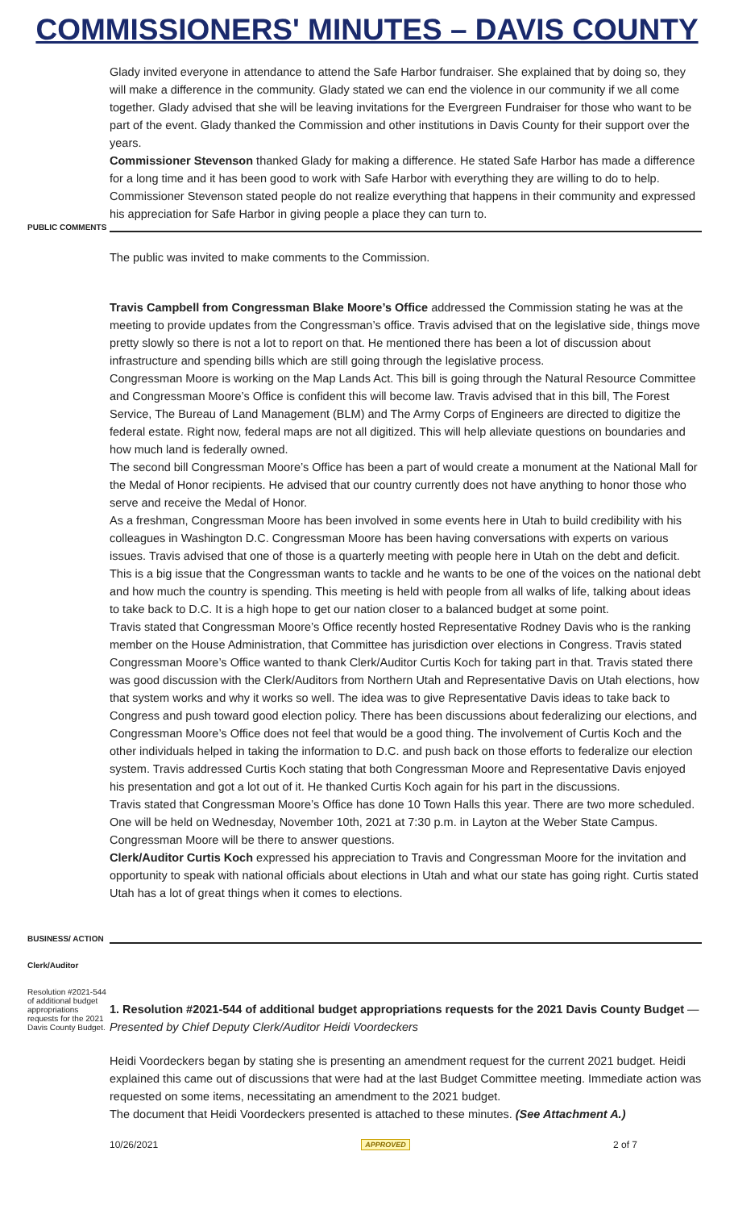COMMISSIONERS' MINUTES – DAVIS COUNTY
Glady invited everyone in attendance to attend the Safe Harbor fundraiser. She explained that by doing so, they will make a difference in the community. Glady stated we can end the violence in our community if we all come together. Glady advised that she will be leaving invitations for the Evergreen Fundraiser for those who want to be part of the event. Glady thanked the Commission and other institutions in Davis County for their support over the years.
Commissioner Stevenson thanked Glady for making a difference. He stated Safe Harbor has made a difference for a long time and it has been good to work with Safe Harbor with everything they are willing to do to help. Commissioner Stevenson stated people do not realize everything that happens in their community and expressed his appreciation for Safe Harbor in giving people a place they can turn to.
PUBLIC COMMENTS
The public was invited to make comments to the Commission.
Travis Campbell from Congressman Blake Moore’s Office addressed the Commission stating he was at the meeting to provide updates from the Congressman’s office. Travis advised that on the legislative side, things move pretty slowly so there is not a lot to report on that. He mentioned there has been a lot of discussion about infrastructure and spending bills which are still going through the legislative process.
Congressman Moore is working on the Map Lands Act. This bill is going through the Natural Resource Committee and Congressman Moore’s Office is confident this will become law. Travis advised that in this bill, The Forest Service, The Bureau of Land Management (BLM) and The Army Corps of Engineers are directed to digitize the federal estate. Right now, federal maps are not all digitized. This will help alleviate questions on boundaries and how much land is federally owned.
The second bill Congressman Moore’s Office has been a part of would create a monument at the National Mall for the Medal of Honor recipients. He advised that our country currently does not have anything to honor those who serve and receive the Medal of Honor.
As a freshman, Congressman Moore has been involved in some events here in Utah to build credibility with his colleagues in Washington D.C. Congressman Moore has been having conversations with experts on various issues. Travis advised that one of those is a quarterly meeting with people here in Utah on the debt and deficit. This is a big issue that the Congressman wants to tackle and he wants to be one of the voices on the national debt and how much the country is spending. This meeting is held with people from all walks of life, talking about ideas to take back to D.C. It is a high hope to get our nation closer to a balanced budget at some point.
Travis stated that Congressman Moore’s Office recently hosted Representative Rodney Davis who is the ranking member on the House Administration, that Committee has jurisdiction over elections in Congress. Travis stated Congressman Moore’s Office wanted to thank Clerk/Auditor Curtis Koch for taking part in that. Travis stated there was good discussion with the Clerk/Auditors from Northern Utah and Representative Davis on Utah elections, how that system works and why it works so well. The idea was to give Representative Davis ideas to take back to Congress and push toward good election policy. There has been discussions about federalizing our elections, and Congressman Moore’s Office does not feel that would be a good thing. The involvement of Curtis Koch and the other individuals helped in taking the information to D.C. and push back on those efforts to federalize our election system. Travis addressed Curtis Koch stating that both Congressman Moore and Representative Davis enjoyed his presentation and got a lot out of it. He thanked Curtis Koch again for his part in the discussions.
Travis stated that Congressman Moore’s Office has done 10 Town Halls this year. There are two more scheduled. One will be held on Wednesday, November 10th, 2021 at 7:30 p.m. in Layton at the Weber State Campus. Congressman Moore will be there to answer questions.
Clerk/Auditor Curtis Koch expressed his appreciation to Travis and Congressman Moore for the invitation and opportunity to speak with national officials about elections in Utah and what our state has going right. Curtis stated Utah has a lot of great things when it comes to elections.
BUSINESS/ ACTION
Clerk/Auditor
Resolution #2021-544 of additional budget appropriations requests for the 2021 Davis County Budget.
1. Resolution #2021-544 of additional budget appropriations requests for the 2021 Davis County Budget — Presented by Chief Deputy Clerk/Auditor Heidi Voordeckers
Heidi Voordeckers began by stating she is presenting an amendment request for the current 2021 budget. Heidi explained this came out of discussions that were had at the last Budget Committee meeting. Immediate action was requested on some items, necessitating an amendment to the 2021 budget.
The document that Heidi Voordeckers presented is attached to these minutes. (See Attachment A.)
10/26/2021 APPROVED 2 of 7